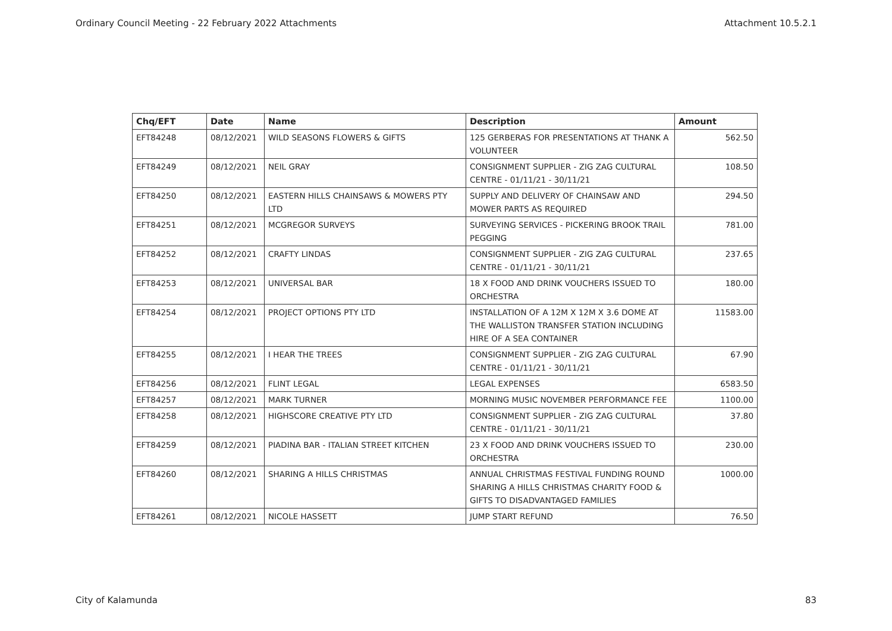Ordinary Council Meeting - 22 February 2022 Attachments Attachment 10.5.2.1
| Chq/EFT | Date | Name | Description | Amount |
| --- | --- | --- | --- | --- |
| EFT84248 | 08/12/2021 | WILD SEASONS FLOWERS & GIFTS | 125 GERBERAS FOR PRESENTATIONS AT THANK A VOLUNTEER | 562.50 |
| EFT84249 | 08/12/2021 | NEIL GRAY | CONSIGNMENT SUPPLIER - ZIG ZAG CULTURAL CENTRE - 01/11/21 - 30/11/21 | 108.50 |
| EFT84250 | 08/12/2021 | EASTERN HILLS CHAINSAWS & MOWERS PTY LTD | SUPPLY AND DELIVERY OF CHAINSAW AND MOWER PARTS AS REQUIRED | 294.50 |
| EFT84251 | 08/12/2021 | MCGREGOR SURVEYS | SURVEYING SERVICES - PICKERING BROOK TRAIL PEGGING | 781.00 |
| EFT84252 | 08/12/2021 | CRAFTY LINDAS | CONSIGNMENT SUPPLIER - ZIG ZAG CULTURAL CENTRE - 01/11/21 - 30/11/21 | 237.65 |
| EFT84253 | 08/12/2021 | UNIVERSAL BAR | 18 X FOOD AND DRINK VOUCHERS ISSUED TO ORCHESTRA | 180.00 |
| EFT84254 | 08/12/2021 | PROJECT OPTIONS PTY LTD | INSTALLATION OF A 12M X 12M X 3.6 DOME AT THE WALLISTON TRANSFER STATION INCLUDING HIRE OF A SEA CONTAINER | 11583.00 |
| EFT84255 | 08/12/2021 | I HEAR THE TREES | CONSIGNMENT SUPPLIER - ZIG ZAG CULTURAL CENTRE - 01/11/21 - 30/11/21 | 67.90 |
| EFT84256 | 08/12/2021 | FLINT LEGAL | LEGAL EXPENSES | 6583.50 |
| EFT84257 | 08/12/2021 | MARK TURNER | MORNING MUSIC NOVEMBER PERFORMANCE FEE | 1100.00 |
| EFT84258 | 08/12/2021 | HIGHSCORE CREATIVE PTY LTD | CONSIGNMENT SUPPLIER - ZIG ZAG CULTURAL CENTRE - 01/11/21 - 30/11/21 | 37.80 |
| EFT84259 | 08/12/2021 | PIADINA BAR - ITALIAN STREET KITCHEN | 23 X FOOD AND DRINK VOUCHERS ISSUED TO ORCHESTRA | 230.00 |
| EFT84260 | 08/12/2021 | SHARING A HILLS CHRISTMAS | ANNUAL CHRISTMAS FESTIVAL FUNDING ROUND SHARING A HILLS CHRISTMAS CHARITY FOOD & GIFTS TO DISADVANTAGED FAMILIES | 1000.00 |
| EFT84261 | 08/12/2021 | NICOLE HASSETT | JUMP START REFUND | 76.50 |
City of Kalamunda 83